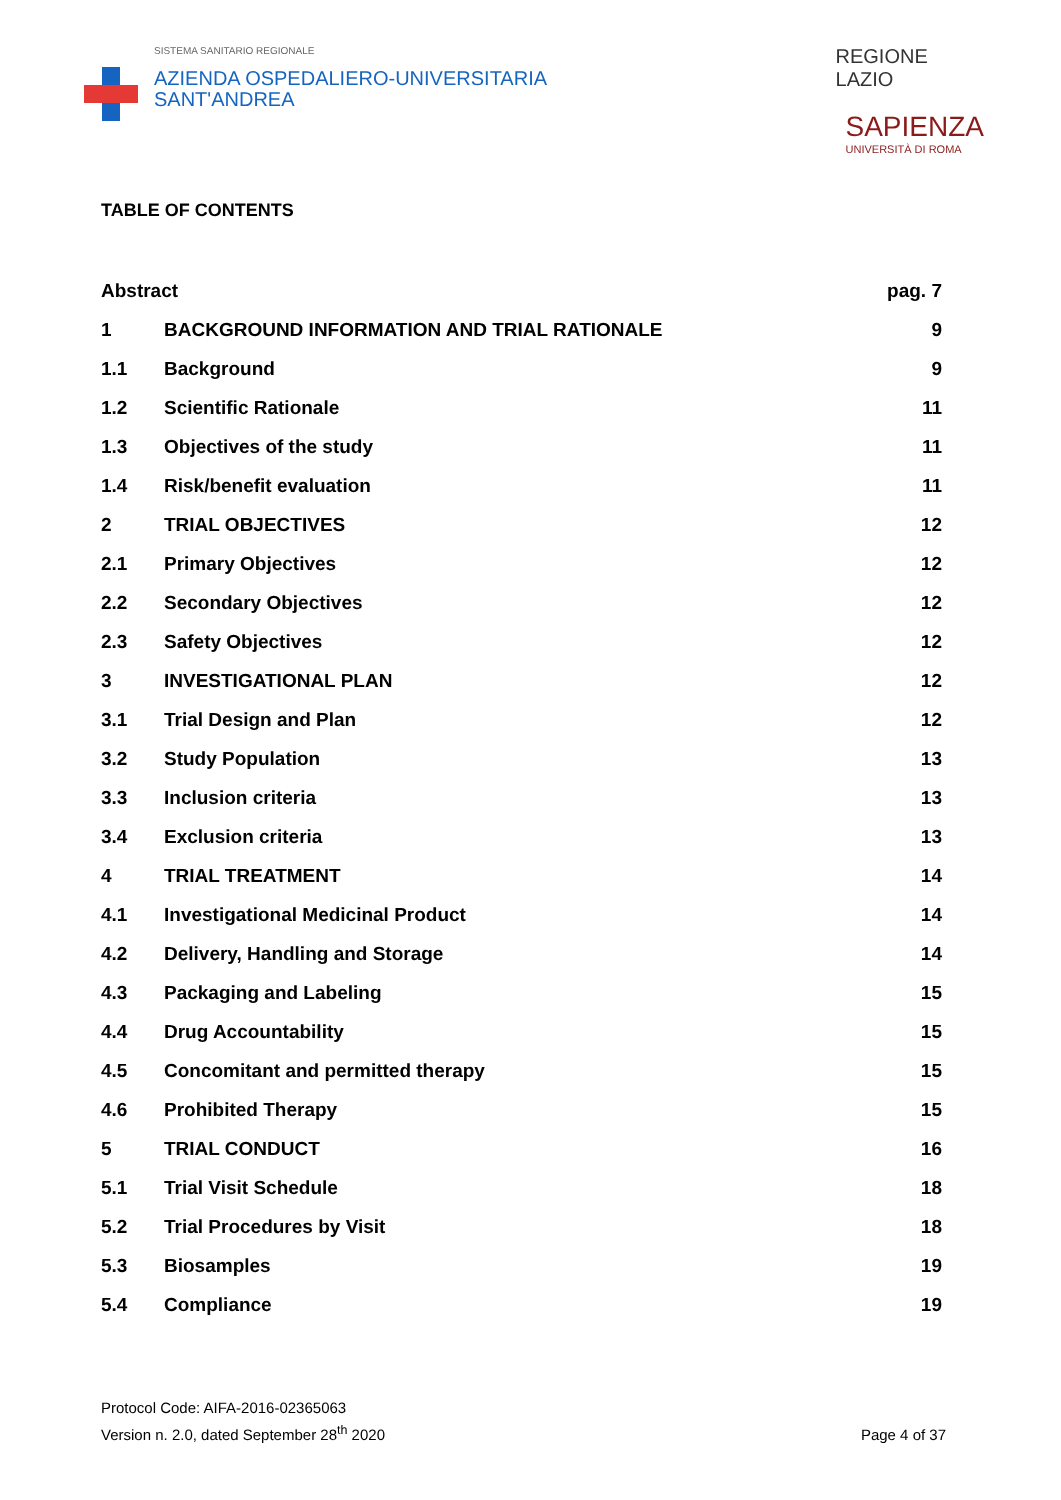SISTEMA SANITARIO REGIONALE
AZIENDA OSPEDALIERO-UNIVERSITARIA
SANT'ANDREA
REGIONE
LAZIO
SAPIENZA
UNIVERSITÀ DI ROMA
TABLE OF CONTENTS
| Abstract | | pag. 7 |
| 1 | BACKGROUND INFORMATION AND TRIAL RATIONALE | 9 |
| 1.1 | Background | 9 |
| 1.2 | Scientific Rationale | 11 |
| 1.3 | Objectives of the study | 11 |
| 1.4 | Risk/benefit evaluation | 11 |
| 2 | TRIAL OBJECTIVES | 12 |
| 2.1 | Primary Objectives | 12 |
| 2.2 | Secondary Objectives | 12 |
| 2.3 | Safety Objectives | 12 |
| 3 | INVESTIGATIONAL PLAN | 12 |
| 3.1 | Trial Design and Plan | 12 |
| 3.2 | Study Population | 13 |
| 3.3 | Inclusion criteria | 13 |
| 3.4 | Exclusion criteria | 13 |
| 4 | TRIAL TREATMENT | 14 |
| 4.1 | Investigational Medicinal Product | 14 |
| 4.2 | Delivery, Handling and Storage | 14 |
| 4.3 | Packaging and Labeling | 15 |
| 4.4 | Drug Accountability | 15 |
| 4.5 | Concomitant and permitted therapy | 15 |
| 4.6 | Prohibited Therapy | 15 |
| 5 | TRIAL CONDUCT | 16 |
| 5.1 | Trial Visit Schedule | 18 |
| 5.2 | Trial Procedures by Visit | 18 |
| 5.3 | Biosamples | 19 |
| 5.4 | Compliance | 19 |
Protocol Code: AIFA-2016-02365063
Version n. 2.0, dated September 28<sup>th</sup> 2020
Page 4 of 37